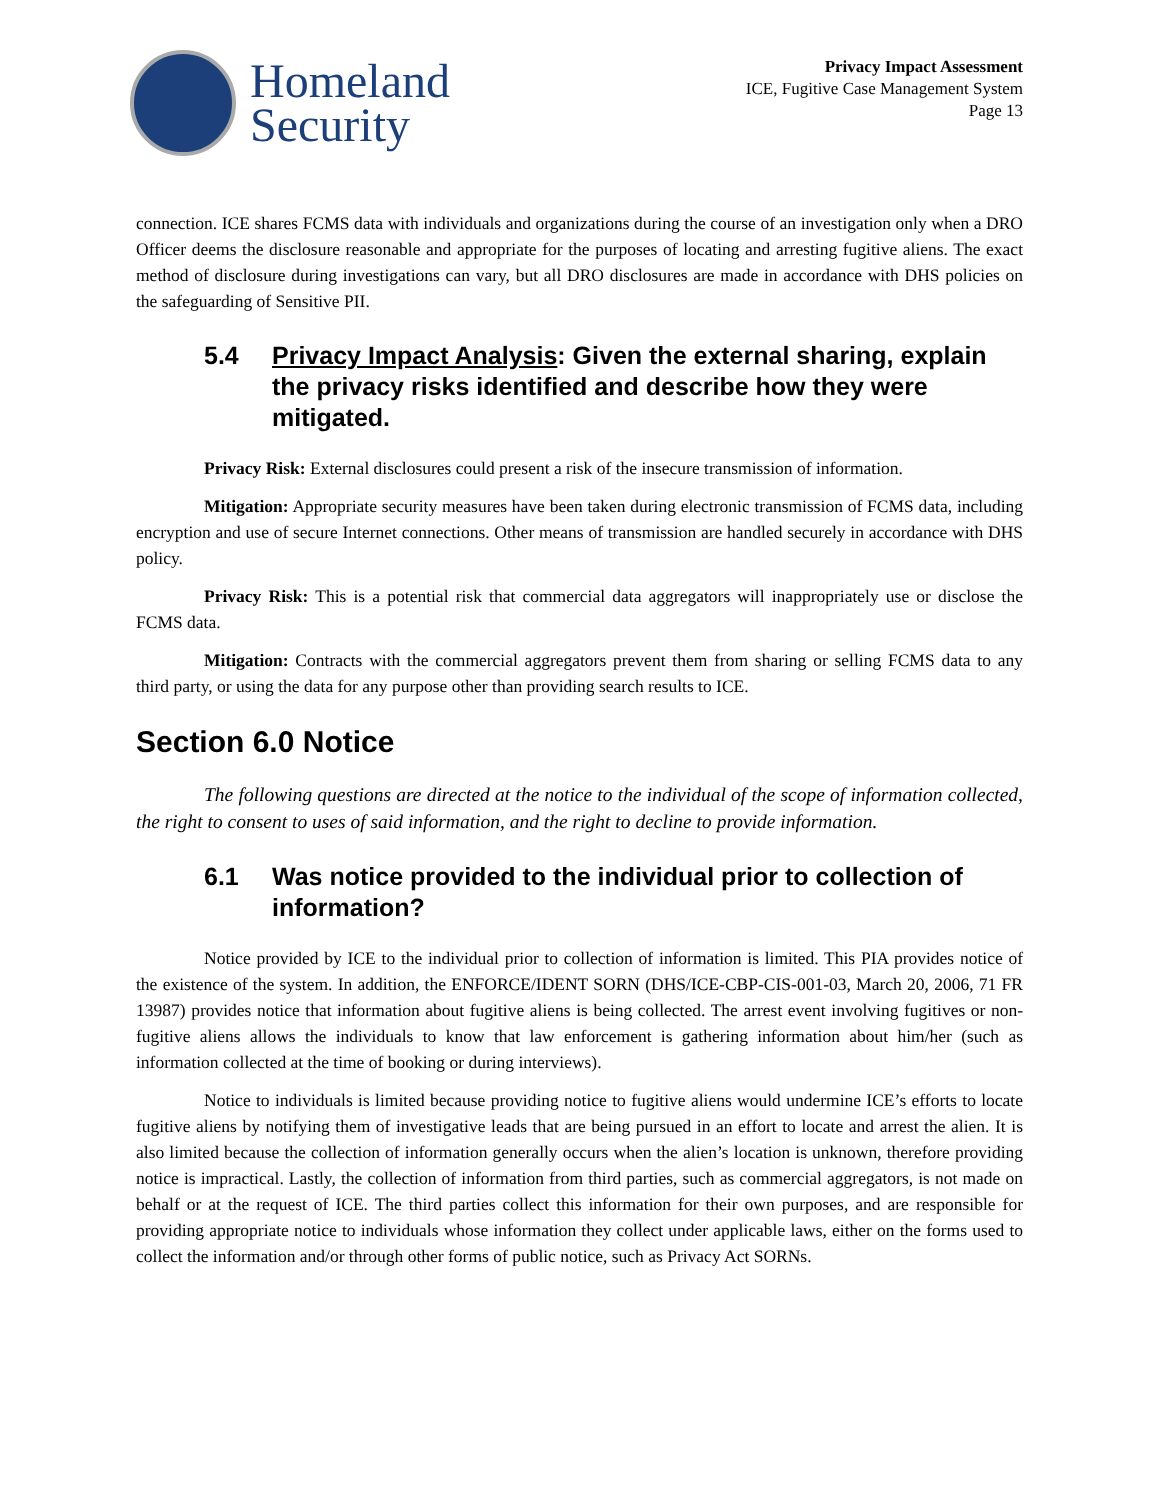Homeland
Security
Privacy Impact Assessment
ICE, Fugitive Case Management System
Page 13
connection. ICE shares FCMS data with individuals and organizations during the course of an investigation only when a DRO Officer deems the disclosure reasonable and appropriate for the purposes of locating and arresting fugitive aliens. The exact method of disclosure during investigations can vary, but all DRO disclosures are made in accordance with DHS policies on the safeguarding of Sensitive PII.
5.4 Privacy Impact Analysis: Given the external sharing, explain the privacy risks identified and describe how they were mitigated.
Privacy Risk: External disclosures could present a risk of the insecure transmission of information.
Mitigation: Appropriate security measures have been taken during electronic transmission of FCMS data, including encryption and use of secure Internet connections. Other means of transmission are handled securely in accordance with DHS policy.
Privacy Risk: This is a potential risk that commercial data aggregators will inappropriately use or disclose the FCMS data.
Mitigation: Contracts with the commercial aggregators prevent them from sharing or selling FCMS data to any third party, or using the data for any purpose other than providing search results to ICE.
Section 6.0 Notice
The following questions are directed at the notice to the individual of the scope of information collected, the right to consent to uses of said information, and the right to decline to provide information.
6.1 Was notice provided to the individual prior to collection of information?
Notice provided by ICE to the individual prior to collection of information is limited. This PIA provides notice of the existence of the system. In addition, the ENFORCE/IDENT SORN (DHS/ICE-CBP-CIS-001-03, March 20, 2006, 71 FR 13987) provides notice that information about fugitive aliens is being collected. The arrest event involving fugitives or non-fugitive aliens allows the individuals to know that law enforcement is gathering information about him/her (such as information collected at the time of booking or during interviews).
Notice to individuals is limited because providing notice to fugitive aliens would undermine ICE’s efforts to locate fugitive aliens by notifying them of investigative leads that are being pursued in an effort to locate and arrest the alien. It is also limited because the collection of information generally occurs when the alien’s location is unknown, therefore providing notice is impractical. Lastly, the collection of information from third parties, such as commercial aggregators, is not made on behalf or at the request of ICE. The third parties collect this information for their own purposes, and are responsible for providing appropriate notice to individuals whose information they collect under applicable laws, either on the forms used to collect the information and/or through other forms of public notice, such as Privacy Act SORNs.